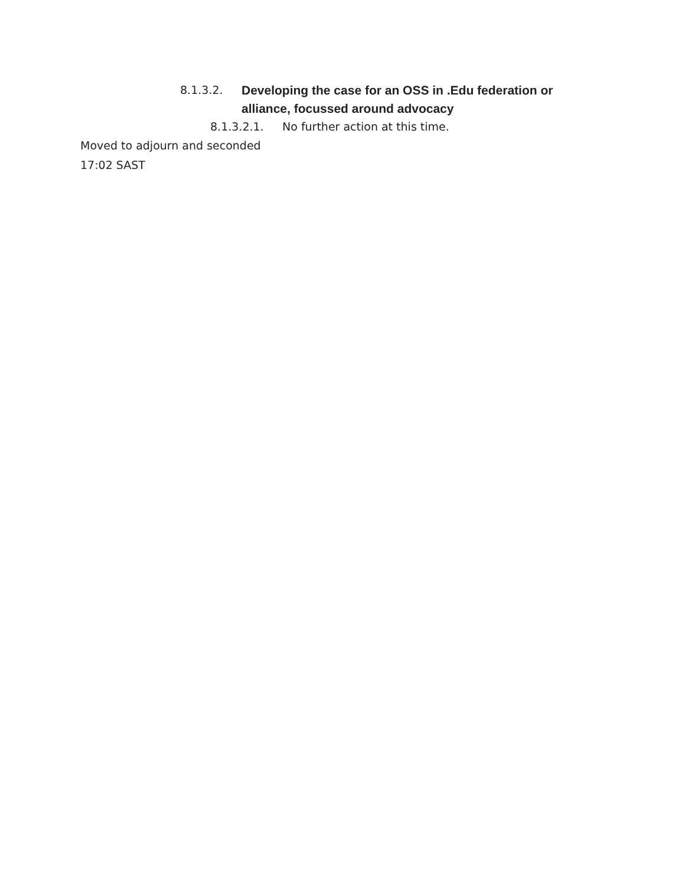8.1.3.2. Developing the case for an OSS in .Edu federation or alliance, focussed around advocacy
8.1.3.2.1. No further action at this time.
Moved to adjourn and seconded
17:02 SAST